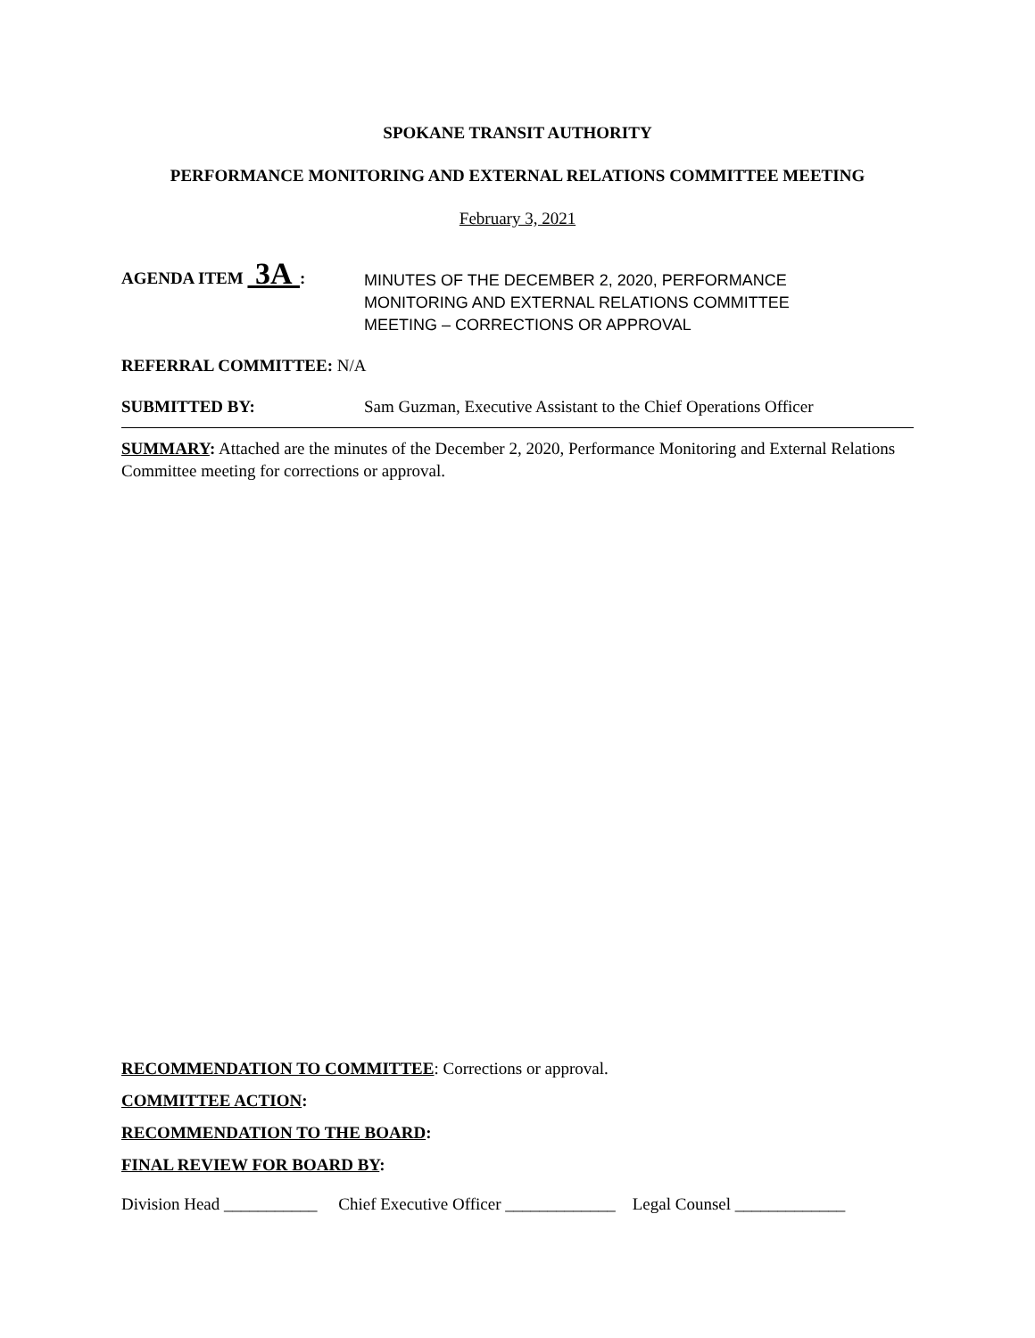SPOKANE TRANSIT AUTHORITY
PERFORMANCE MONITORING AND EXTERNAL RELATIONS COMMITTEE MEETING
February 3, 2021
AGENDA ITEM 3A :
MINUTES OF THE DECEMBER 2, 2020, PERFORMANCE
MONITORING AND EXTERNAL RELATIONS COMMITTEE
MEETING – CORRECTIONS OR APPROVAL
REFERRAL COMMITTEE: N/A
SUBMITTED BY: Sam Guzman, Executive Assistant to the Chief Operations Officer
SUMMARY: Attached are the minutes of the December 2, 2020, Performance Monitoring and External Relations Committee meeting for corrections or approval.
RECOMMENDATION TO COMMITTEE: Corrections or approval.
COMMITTEE ACTION:
RECOMMENDATION TO THE BOARD:
FINAL REVIEW FOR BOARD BY:
Division Head ___________ Chief Executive Officer _____________ Legal Counsel _____________